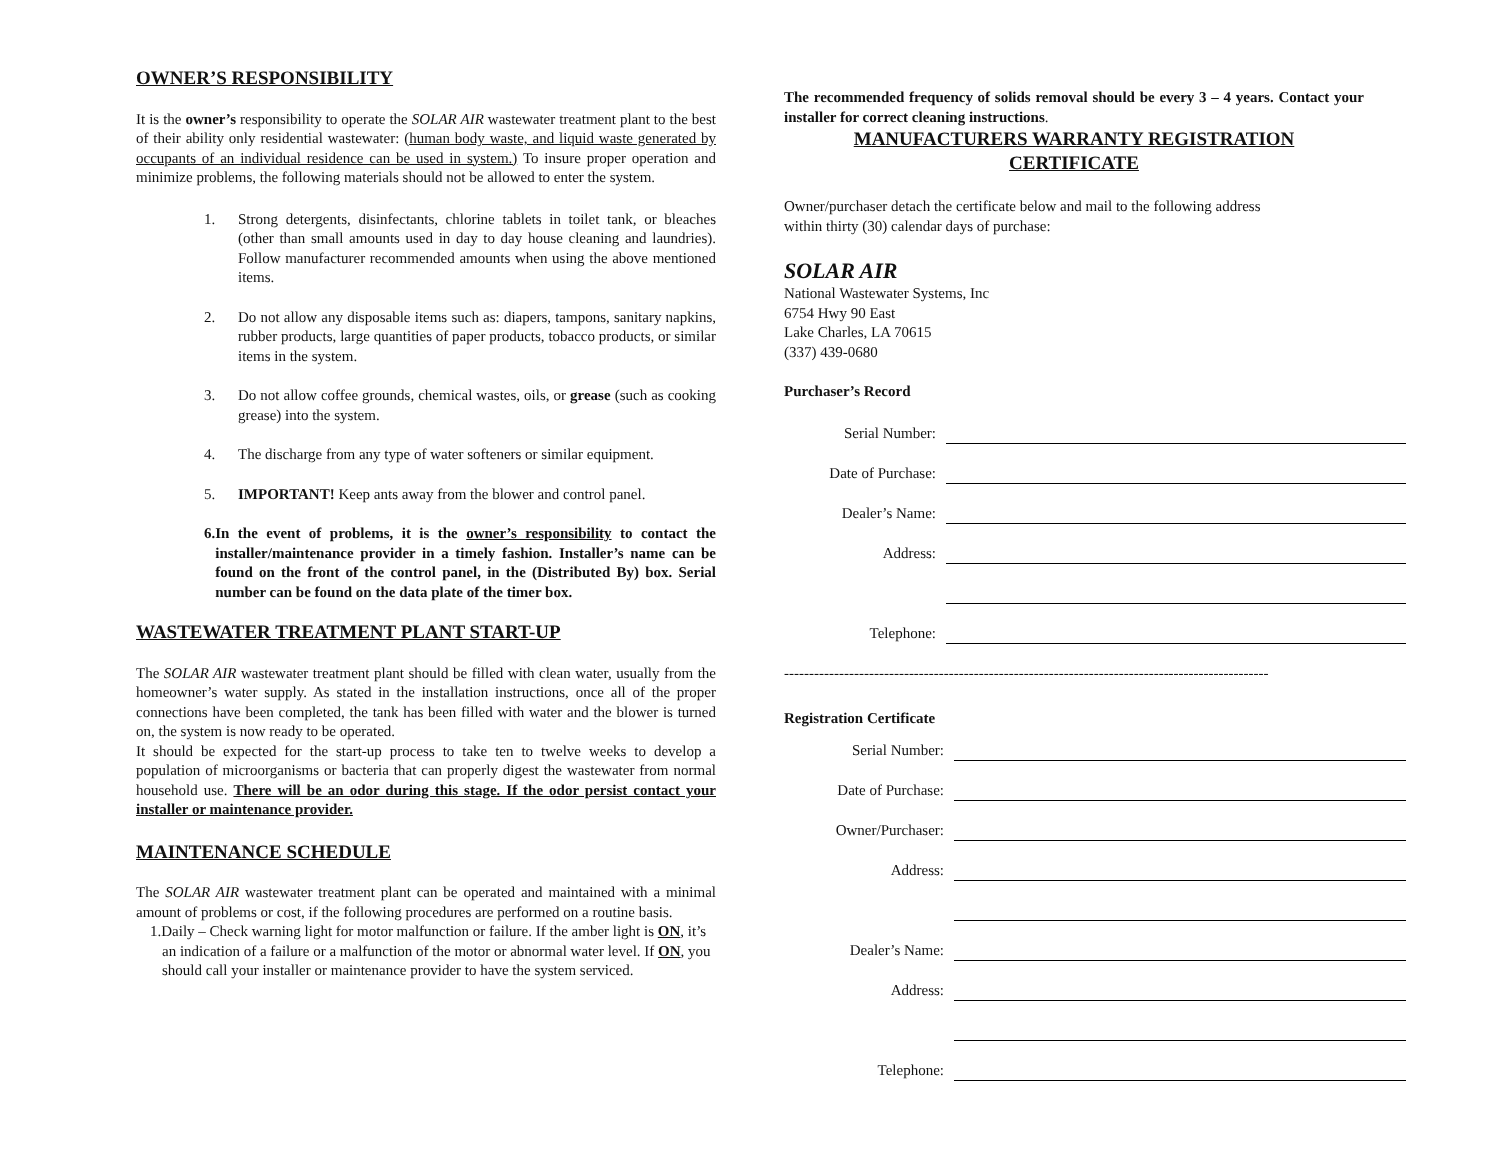OWNER’S RESPONSIBILITY
It is the owner’s responsibility to operate the SOLAR AIR wastewater treatment plant to the best of their ability only residential wastewater: (human body waste, and liquid waste generated by occupants of an individual residence can be used in system.) To insure proper operation and minimize problems, the following materials should not be allowed to enter the system.
1. Strong detergents, disinfectants, chlorine tablets in toilet tank, or bleaches (other than small amounts used in day to day house cleaning and laundries). Follow manufacturer recommended amounts when using the above mentioned items.
2. Do not allow any disposable items such as: diapers, tampons, sanitary napkins, rubber products, large quantities of paper products, tobacco products, or similar items in the system.
3. Do not allow coffee grounds, chemical wastes, oils, or grease (such as cooking grease) into the system.
4. The discharge from any type of water softeners or similar equipment.
5. IMPORTANT! Keep ants away from the blower and control panel.
6. In the event of problems, it is the owner’s responsibility to contact the installer/maintenance provider in a timely fashion. Installer’s name can be found on the front of the control panel, in the (Distributed By) box. Serial number can be found on the data plate of the timer box.
WASTEWATER TREATMENT PLANT START-UP
The SOLAR AIR wastewater treatment plant should be filled with clean water, usually from the homeowner’s water supply. As stated in the installation instructions, once all of the proper connections have been completed, the tank has been filled with water and the blower is turned on, the system is now ready to be operated.
It should be expected for the start-up process to take ten to twelve weeks to develop a population of microorganisms or bacteria that can properly digest the wastewater from normal household use. There will be an odor during this stage. If the odor persist contact your installer or maintenance provider.
MAINTENANCE SCHEDULE
The SOLAR AIR wastewater treatment plant can be operated and maintained with a minimal amount of problems or cost, if the following procedures are performed on a routine basis.
1.Daily – Check warning light for motor malfunction or failure. If the amber light is ON, it’s an indication of a failure or a malfunction of the motor or abnormal water level. If ON, you should call your installer or maintenance provider to have the system serviced.
The recommended frequency of solids removal should be every 3 – 4 years. Contact your installer for correct cleaning instructions.
MANUFACTURERS WARRANTY REGISTRATION
CERTIFICATE
Owner/purchaser detach the certificate below and mail to the following address
within thirty (30) calendar days of purchase:
SOLAR AIR
National Wastewater Systems, Inc
6754 Hwy 90 East
Lake Charles, LA 70615
(337) 439-0680
Purchaser’s Record
Serial Number:
Date of Purchase:
Dealer’s Name:
Address:
Telephone:
-------------------------------------------------------------------------------------------------
Registration Certificate
Serial Number:
Date of Purchase:
Owner/Purchaser:
Address:
Dealer’s Name:
Address:
Telephone: